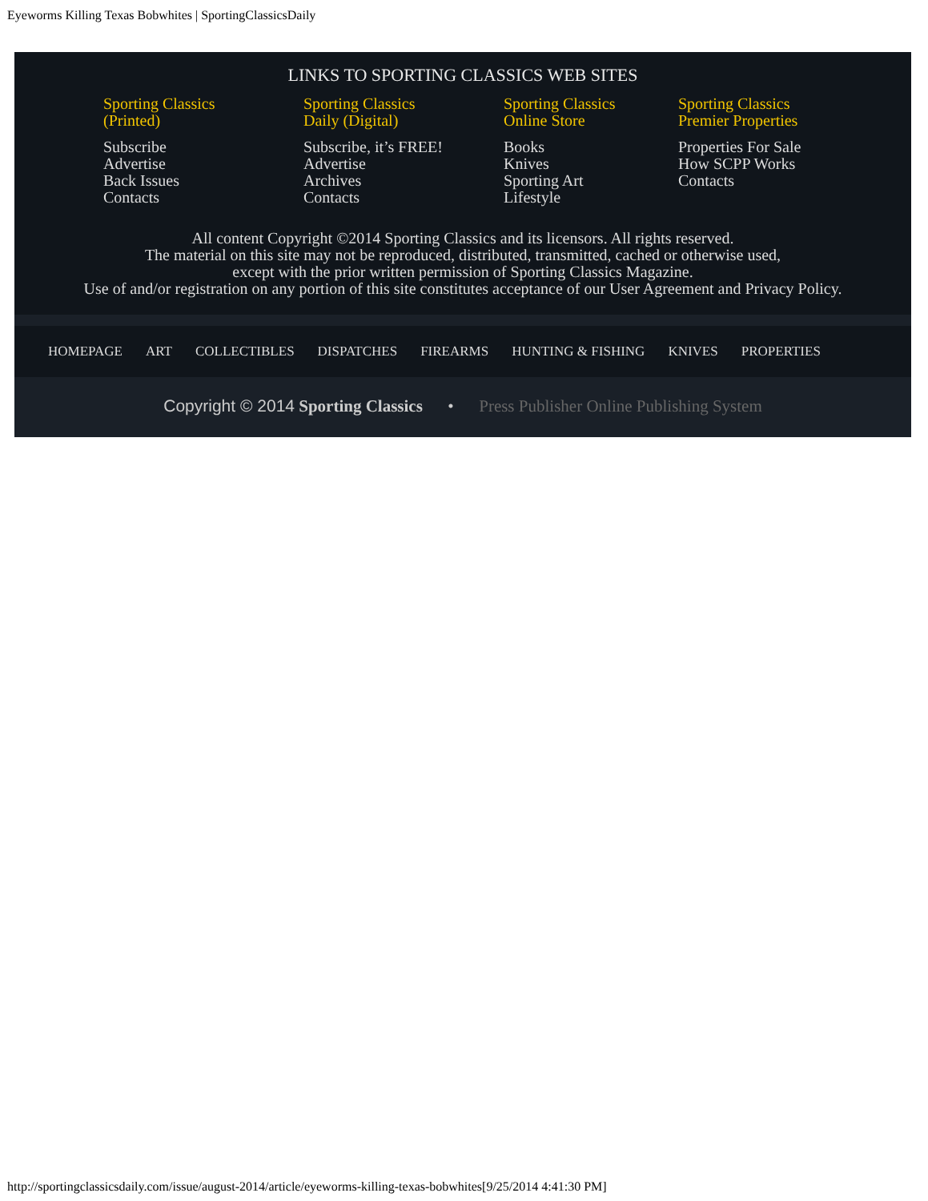Eyeworms Killing Texas Bobwhites | SportingClassicsDaily
LINKS TO SPORTING CLASSICS WEB SITES
Sporting Classics
(Printed)
Subscribe
Advertise
Back Issues
Contacts
Sporting Classics
Daily (Digital)
Subscribe, it’s FREE!
Advertise
Archives
Contacts
Sporting Classics
Online Store
Books
Knives
Sporting Art
Lifestyle
Sporting Classics
Premier Properties
Properties For Sale
How SCPP Works
Contacts
All content Copyright ©2014 Sporting Classics and its licensors. All rights reserved.
The material on this site may not be reproduced, distributed, transmitted, cached or otherwise used,
except with the prior written permission of Sporting Classics Magazine.
Use of and/or registration on any portion of this site constitutes acceptance of our User Agreement and Privacy Policy.
HOMEPAGE ART COLLECTIBLES DISPATCHES FIREARMS HUNTING & FISHING KNIVES PROPERTIES
Copyright © 2014 Sporting Classics • Press Publisher Online Publishing System
http://sportingclassicsdaily.com/issue/august-2014/article/eyeworms-killing-texas-bobwhites[9/25/2014 4:41:30 PM]